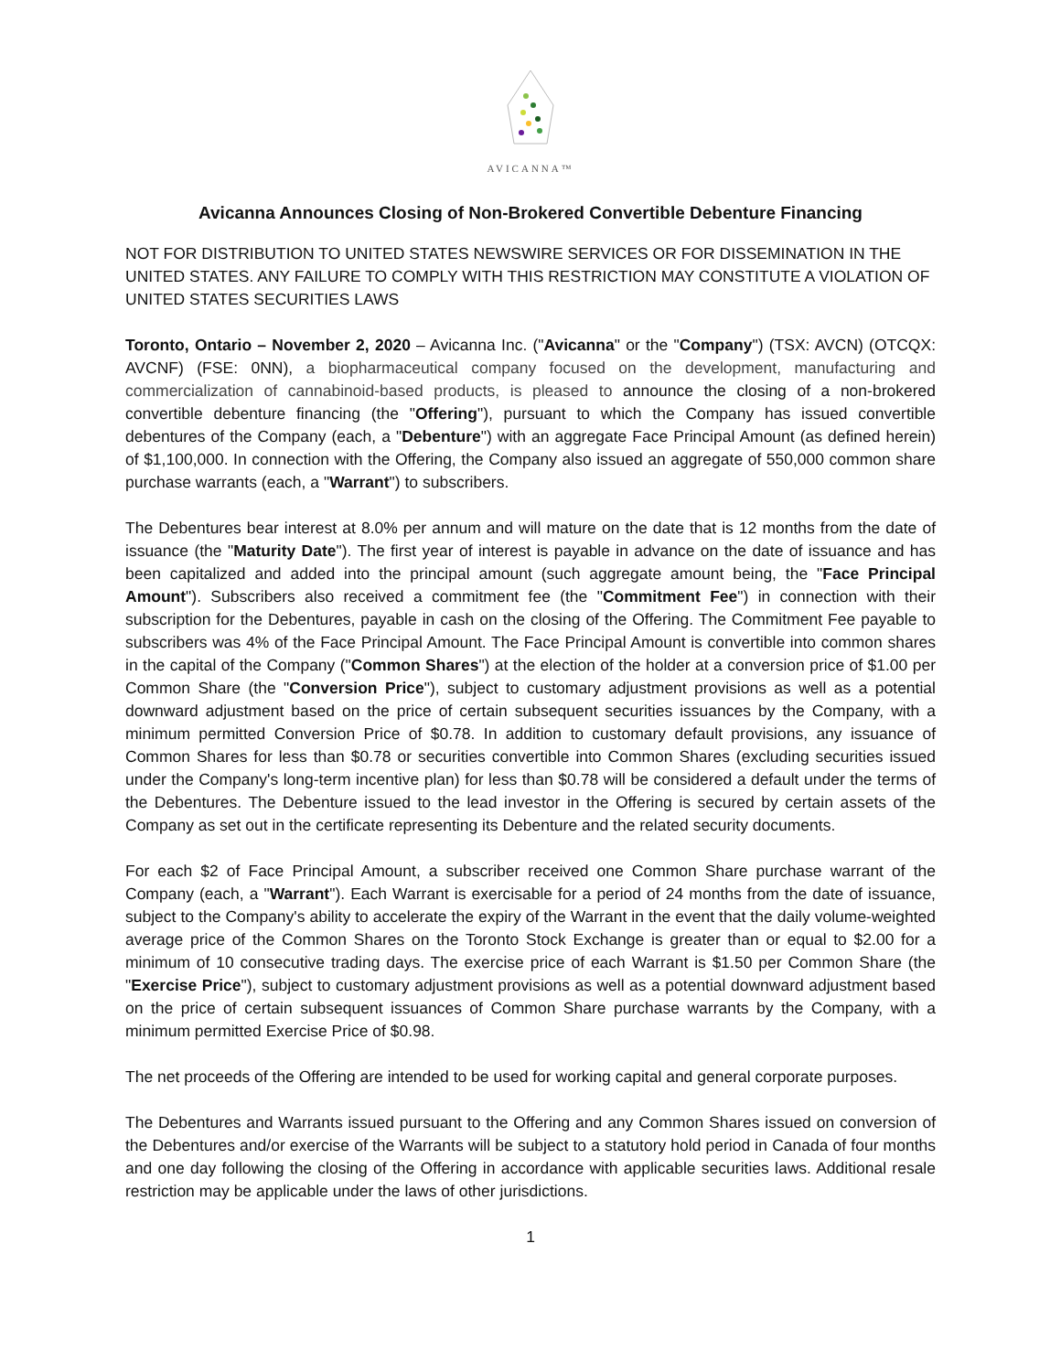AVICANNA™
Avicanna Announces Closing of Non-Brokered Convertible Debenture Financing
NOT FOR DISTRIBUTION TO UNITED STATES NEWSWIRE SERVICES OR FOR DISSEMINATION IN THE UNITED STATES. ANY FAILURE TO COMPLY WITH THIS RESTRICTION MAY CONSTITUTE A VIOLATION OF UNITED STATES SECURITIES LAWS
Toronto, Ontario – November 2, 2020 – Avicanna Inc. ("Avicanna" or the "Company") (TSX: AVCN) (OTCQX: AVCNF) (FSE: 0NN), a biopharmaceutical company focused on the development, manufacturing and commercialization of cannabinoid-based products, is pleased to announce the closing of a non-brokered convertible debenture financing (the "Offering"), pursuant to which the Company has issued convertible debentures of the Company (each, a "Debenture") with an aggregate Face Principal Amount (as defined herein) of $1,100,000. In connection with the Offering, the Company also issued an aggregate of 550,000 common share purchase warrants (each, a "Warrant") to subscribers.
The Debentures bear interest at 8.0% per annum and will mature on the date that is 12 months from the date of issuance (the "Maturity Date"). The first year of interest is payable in advance on the date of issuance and has been capitalized and added into the principal amount (such aggregate amount being, the "Face Principal Amount"). Subscribers also received a commitment fee (the "Commitment Fee") in connection with their subscription for the Debentures, payable in cash on the closing of the Offering. The Commitment Fee payable to subscribers was 4% of the Face Principal Amount. The Face Principal Amount is convertible into common shares in the capital of the Company ("Common Shares") at the election of the holder at a conversion price of $1.00 per Common Share (the "Conversion Price"), subject to customary adjustment provisions as well as a potential downward adjustment based on the price of certain subsequent securities issuances by the Company, with a minimum permitted Conversion Price of $0.78. In addition to customary default provisions, any issuance of Common Shares for less than $0.78 or securities convertible into Common Shares (excluding securities issued under the Company's long-term incentive plan) for less than $0.78 will be considered a default under the terms of the Debentures. The Debenture issued to the lead investor in the Offering is secured by certain assets of the Company as set out in the certificate representing its Debenture and the related security documents.
For each $2 of Face Principal Amount, a subscriber received one Common Share purchase warrant of the Company (each, a "Warrant"). Each Warrant is exercisable for a period of 24 months from the date of issuance, subject to the Company's ability to accelerate the expiry of the Warrant in the event that the daily volume-weighted average price of the Common Shares on the Toronto Stock Exchange is greater than or equal to $2.00 for a minimum of 10 consecutive trading days. The exercise price of each Warrant is $1.50 per Common Share (the "Exercise Price"), subject to customary adjustment provisions as well as a potential downward adjustment based on the price of certain subsequent issuances of Common Share purchase warrants by the Company, with a minimum permitted Exercise Price of $0.98.
The net proceeds of the Offering are intended to be used for working capital and general corporate purposes.
The Debentures and Warrants issued pursuant to the Offering and any Common Shares issued on conversion of the Debentures and/or exercise of the Warrants will be subject to a statutory hold period in Canada of four months and one day following the closing of the Offering in accordance with applicable securities laws. Additional resale restriction may be applicable under the laws of other jurisdictions.
1